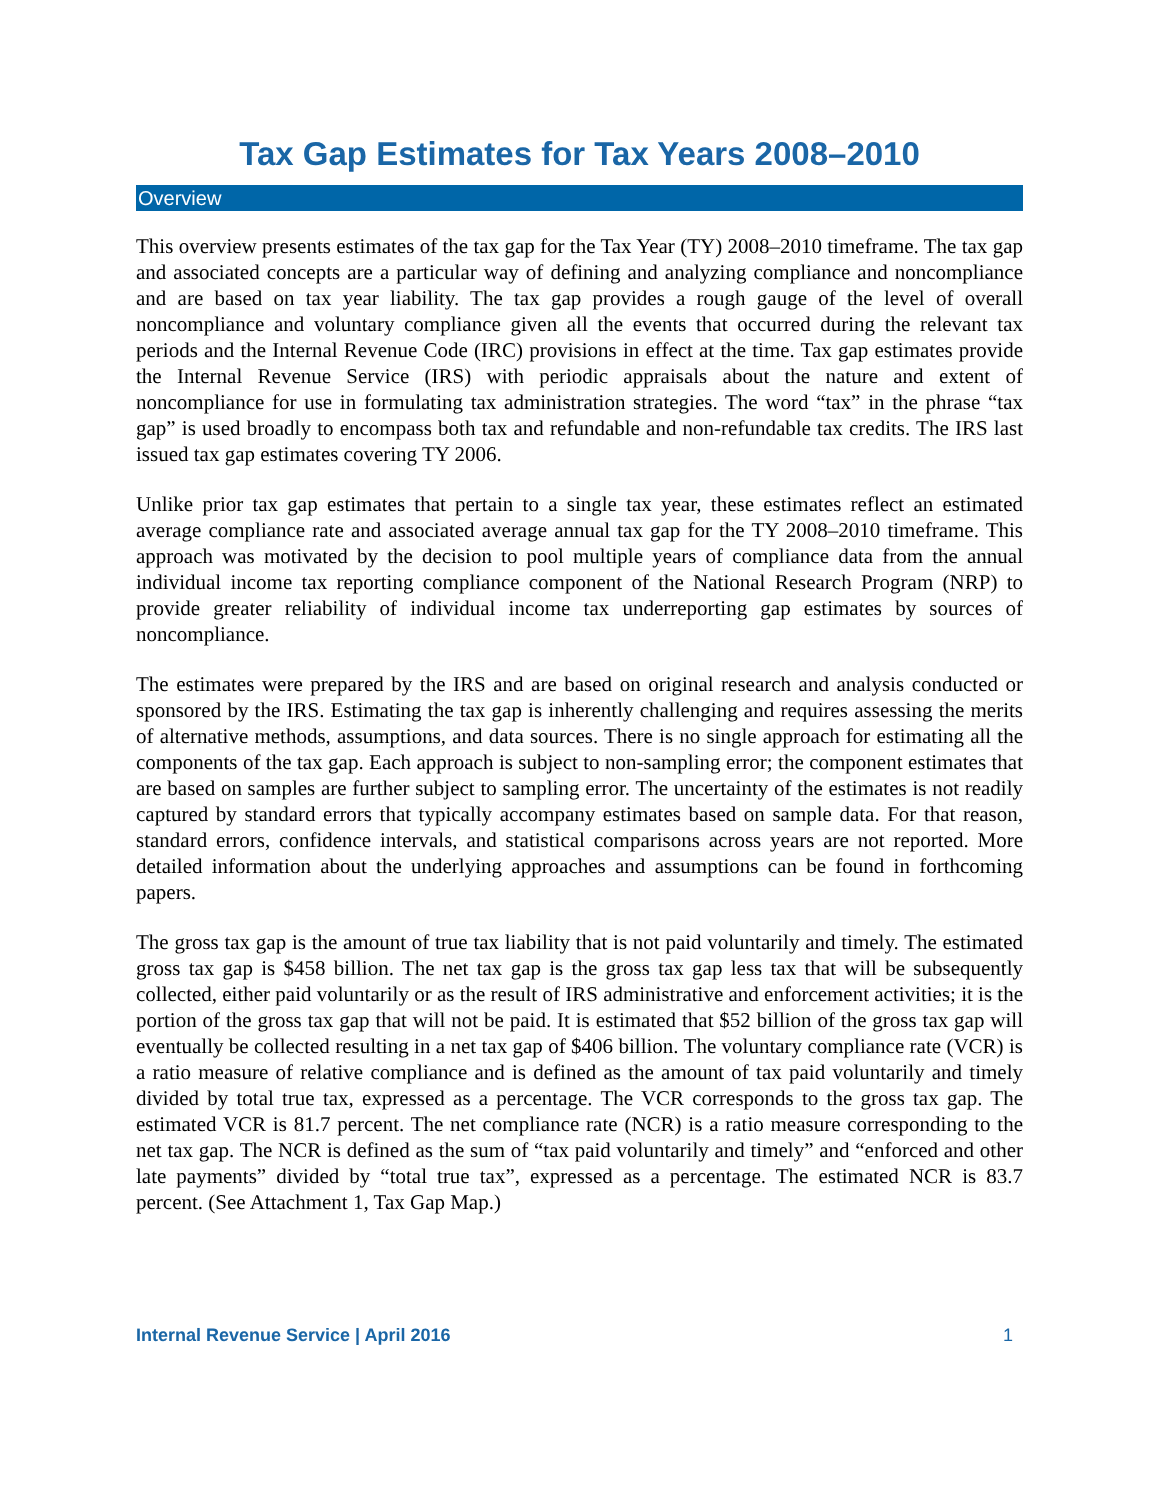Tax Gap Estimates for Tax Years 2008–2010
Overview
This overview presents estimates of the tax gap for the Tax Year (TY) 2008–2010 timeframe. The tax gap and associated concepts are a particular way of defining and analyzing compliance and noncompliance and are based on tax year liability. The tax gap provides a rough gauge of the level of overall noncompliance and voluntary compliance given all the events that occurred during the relevant tax periods and the Internal Revenue Code (IRC) provisions in effect at the time. Tax gap estimates provide the Internal Revenue Service (IRS) with periodic appraisals about the nature and extent of noncompliance for use in formulating tax administration strategies. The word “tax” in the phrase “tax gap” is used broadly to encompass both tax and refundable and non-refundable tax credits. The IRS last issued tax gap estimates covering TY 2006.
Unlike prior tax gap estimates that pertain to a single tax year, these estimates reflect an estimated average compliance rate and associated average annual tax gap for the TY 2008–2010 timeframe. This approach was motivated by the decision to pool multiple years of compliance data from the annual individual income tax reporting compliance component of the National Research Program (NRP) to provide greater reliability of individual income tax underreporting gap estimates by sources of noncompliance.
The estimates were prepared by the IRS and are based on original research and analysis conducted or sponsored by the IRS. Estimating the tax gap is inherently challenging and requires assessing the merits of alternative methods, assumptions, and data sources. There is no single approach for estimating all the components of the tax gap. Each approach is subject to non-sampling error; the component estimates that are based on samples are further subject to sampling error. The uncertainty of the estimates is not readily captured by standard errors that typically accompany estimates based on sample data. For that reason, standard errors, confidence intervals, and statistical comparisons across years are not reported. More detailed information about the underlying approaches and assumptions can be found in forthcoming papers.
The gross tax gap is the amount of true tax liability that is not paid voluntarily and timely. The estimated gross tax gap is $458 billion. The net tax gap is the gross tax gap less tax that will be subsequently collected, either paid voluntarily or as the result of IRS administrative and enforcement activities; it is the portion of the gross tax gap that will not be paid. It is estimated that $52 billion of the gross tax gap will eventually be collected resulting in a net tax gap of $406 billion. The voluntary compliance rate (VCR) is a ratio measure of relative compliance and is defined as the amount of tax paid voluntarily and timely divided by total true tax, expressed as a percentage. The VCR corresponds to the gross tax gap. The estimated VCR is 81.7 percent. The net compliance rate (NCR) is a ratio measure corresponding to the net tax gap. The NCR is defined as the sum of “tax paid voluntarily and timely” and “enforced and other late payments” divided by “total true tax”, expressed as a percentage. The estimated NCR is 83.7 percent. (See Attachment 1, Tax Gap Map.)
Internal Revenue Service | April 2016 1